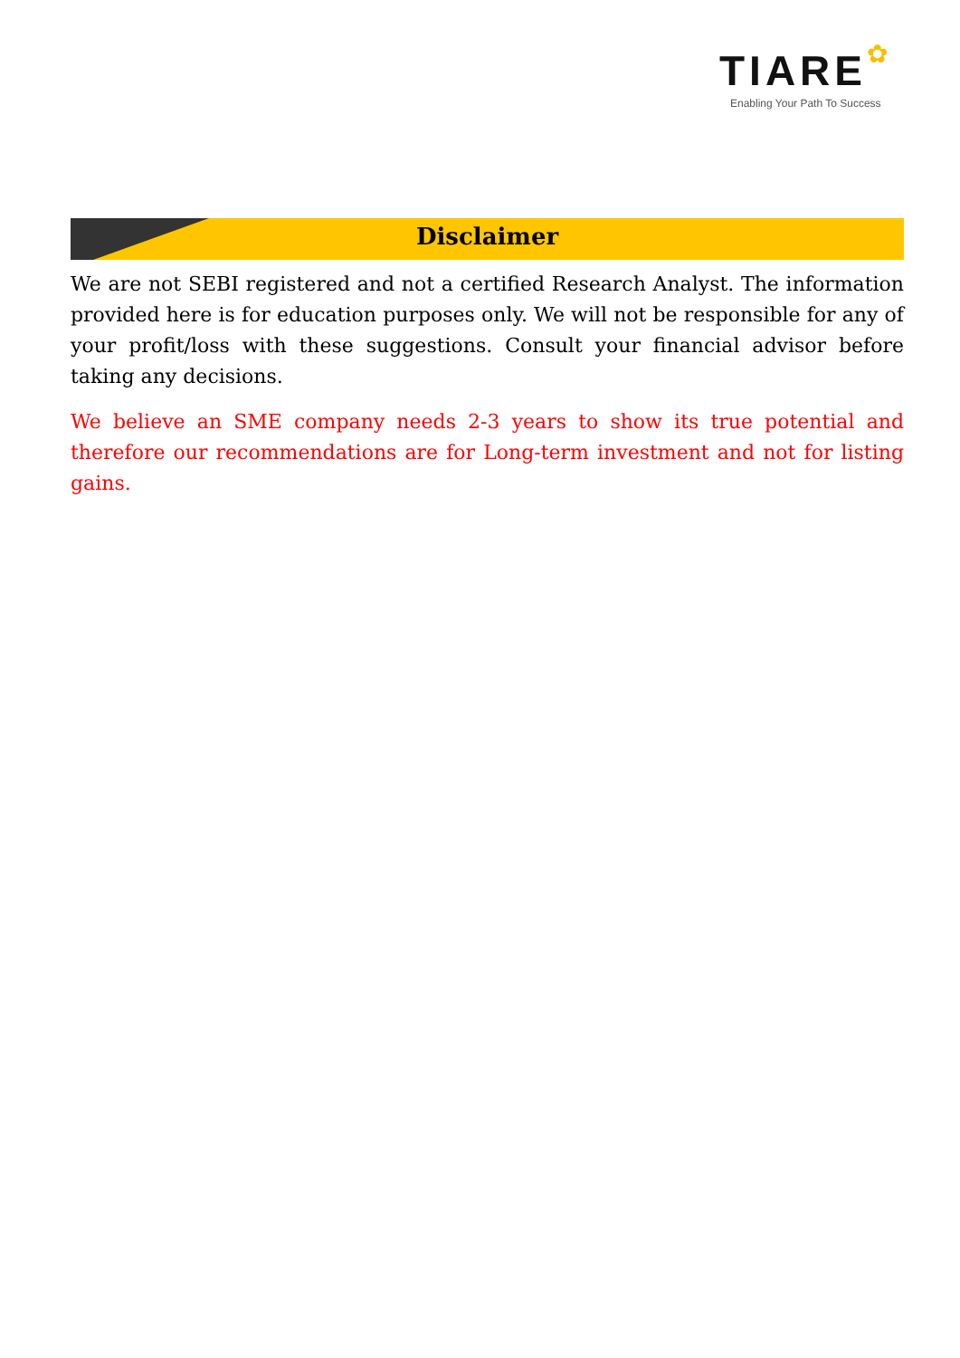✿
TIARE
Enabling Your Path To Success
Disclaimer
We are not SEBI registered and not a certified Research Analyst. The information provided here is for education purposes only. We will not be responsible for any of your profit/loss with these suggestions. Consult your financial advisor before taking any decisions.
We believe an SME company needs 2-3 years to show its true potential and therefore our recommendations are for Long-term investment and not for listing gains.